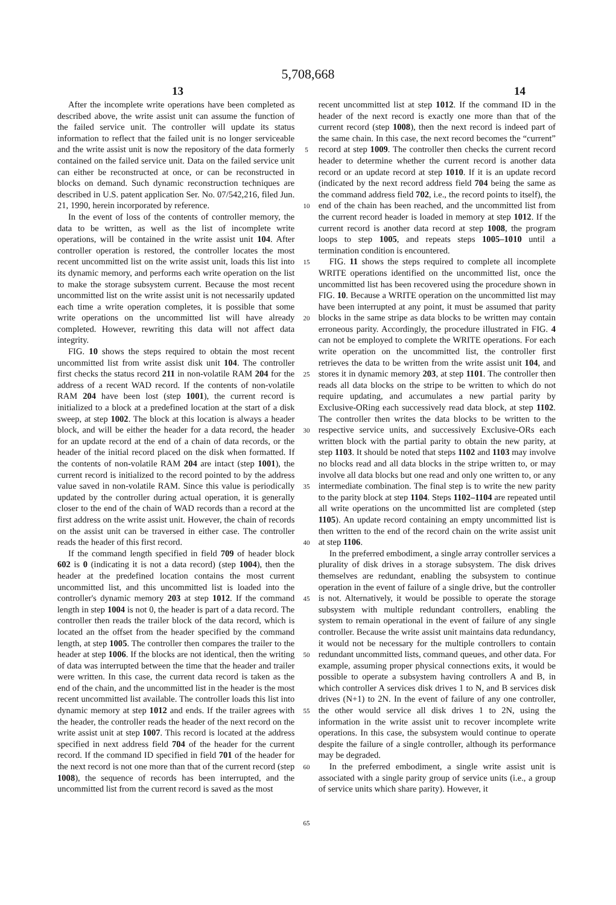5,708,668
13 14
After the incomplete write operations have been completed as described above, the write assist unit can assume the function of the failed service unit. The controller will update its status information to reflect that the failed unit is no longer serviceable and the write assist unit is now the repository of the data formerly contained on the failed service unit. Data on the failed service unit can either be reconstructed at once, or can be reconstructed in blocks on demand. Such dynamic reconstruction techniques are described in U.S. patent application Ser. No. 07/542,216, filed Jun. 21, 1990, herein incorporated by reference.
In the event of loss of the contents of controller memory, the data to be written, as well as the list of incomplete write operations, will be contained in the write assist unit 104. After controller operation is restored, the controller locates the most recent uncommitted list on the write assist unit, loads this list into its dynamic memory, and performs each write operation on the list to make the storage subsystem current. Because the most recent uncommitted list on the write assist unit is not necessarily updated each time a write operation completes, it is possible that some write operations on the uncommitted list will have already completed. However, rewriting this data will not affect data integrity.
FIG. 10 shows the steps required to obtain the most recent uncommitted list from write assist disk unit 104. The controller first checks the status record 211 in non-volatile RAM 204 for the address of a recent WAD record. If the contents of non-volatile RAM 204 have been lost (step 1001), the current record is initialized to a block at a predefined location at the start of a disk sweep, at step 1002. The block at this location is always a header block, and will be either the header for a data record, the header for an update record at the end of a chain of data records, or the header of the initial record placed on the disk when formatted. If the contents of non-volatile RAM 204 are intact (step 1001), the current record is initialized to the record pointed to by the address value saved in non-volatile RAM. Since this value is periodically updated by the controller during actual operation, it is generally closer to the end of the chain of WAD records than a record at the first address on the write assist unit. However, the chain of records on the assist unit can be traversed in either case. The controller reads the header of this first record.
If the command length specified in field 709 of header block 602 is 0 (indicating it is not a data record) (step 1004), then the header at the predefined location contains the most current uncommitted list, and this uncommitted list is loaded into the controller's dynamic memory 203 at step 1012. If the command length in step 1004 is not 0, the header is part of a data record. The controller then reads the trailer block of the data record, which is located an the offset from the header specified by the command length, at step 1005. The controller then compares the trailer to the header at step 1006. If the blocks are not identical, then the writing of data was interrupted between the time that the header and trailer were written. In this case, the current data record is taken as the end of the chain, and the uncommitted list in the header is the most recent uncommitted list available. The controller loads this list into dynamic memory at step 1012 and ends. If the trailer agrees with the header, the controller reads the header of the next record on the write assist unit at step 1007. This record is located at the address specified in next address field 704 of the header for the current record. If the command ID specified in field 701 of the header for the next record is not one more than that of the current record (step 1008), the sequence of records has been interrupted, and the uncommitted list from the current record is saved as the most
5
10
15
20
25
30
35
40
45
50
55
60
65
recent uncommitted list at step 1012. If the command ID in the header of the next record is exactly one more than that of the current record (step 1008), then the next record is indeed part of the same chain. In this case, the next record becomes the “current” record at step 1009. The controller then checks the current record header to determine whether the current record is another data record or an update record at step 1010. If it is an update record (indicated by the next record address field 704 being the same as the command address field 702, i.e., the record points to itself), the end of the chain has been reached, and the uncommitted list from the current record header is loaded in memory at step 1012. If the current record is another data record at step 1008, the program loops to step 1005, and repeats steps 1005–1010 until a termination condition is encountered.
FIG. 11 shows the steps required to complete all incomplete WRITE operations identified on the uncommitted list, once the uncommitted list has been recovered using the procedure shown in FIG. 10. Because a WRITE operation on the uncommitted list may have been interrupted at any point, it must be assumed that parity blocks in the same stripe as data blocks to be written may contain erroneous parity. Accordingly, the procedure illustrated in FIG. 4 can not be employed to complete the WRITE operations. For each write operation on the uncommitted list, the controller first retrieves the data to be written from the write assist unit 104, and stores it in dynamic memory 203, at step 1101. The controller then reads all data blocks on the stripe to be written to which do not require updating, and accumulates a new partial parity by Exclusive-ORing each successively read data block, at step 1102. The controller then writes the data blocks to be written to the respective service units, and successively Exclusive-ORs each written block with the partial parity to obtain the new parity, at step 1103. It should be noted that steps 1102 and 1103 may involve no blocks read and all data blocks in the stripe written to, or may involve all data blocks but one read and only one written to, or any intermediate combination. The final step is to write the new parity to the parity block at step 1104. Steps 1102–1104 are repeated until all write operations on the uncommitted list are completed (step 1105). An update record containing an empty uncommitted list is then written to the end of the record chain on the write assist unit at step 1106.
In the preferred embodiment, a single array controller services a plurality of disk drives in a storage subsystem. The disk drives themselves are redundant, enabling the subsystem to continue operation in the event of failure of a single drive, but the controller is not. Alternatively, it would be possible to operate the storage subsystem with multiple redundant controllers, enabling the system to remain operational in the event of failure of any single controller. Because the write assist unit maintains data redundancy, it would not be necessary for the multiple controllers to contain redundant uncommitted lists, command queues, and other data. For example, assuming proper physical connections exits, it would be possible to operate a subsystem having controllers A and B, in which controller A services disk drives 1 to N, and B services disk drives (N+1) to 2N. In the event of failure of any one controller, the other would service all disk drives 1 to 2N, using the information in the write assist unit to recover incomplete write operations. In this case, the subsystem would continue to operate despite the failure of a single controller, although its performance may be degraded.
In the preferred embodiment, a single write assist unit is associated with a single parity group of service units (i.e., a group of service units which share parity). However, it